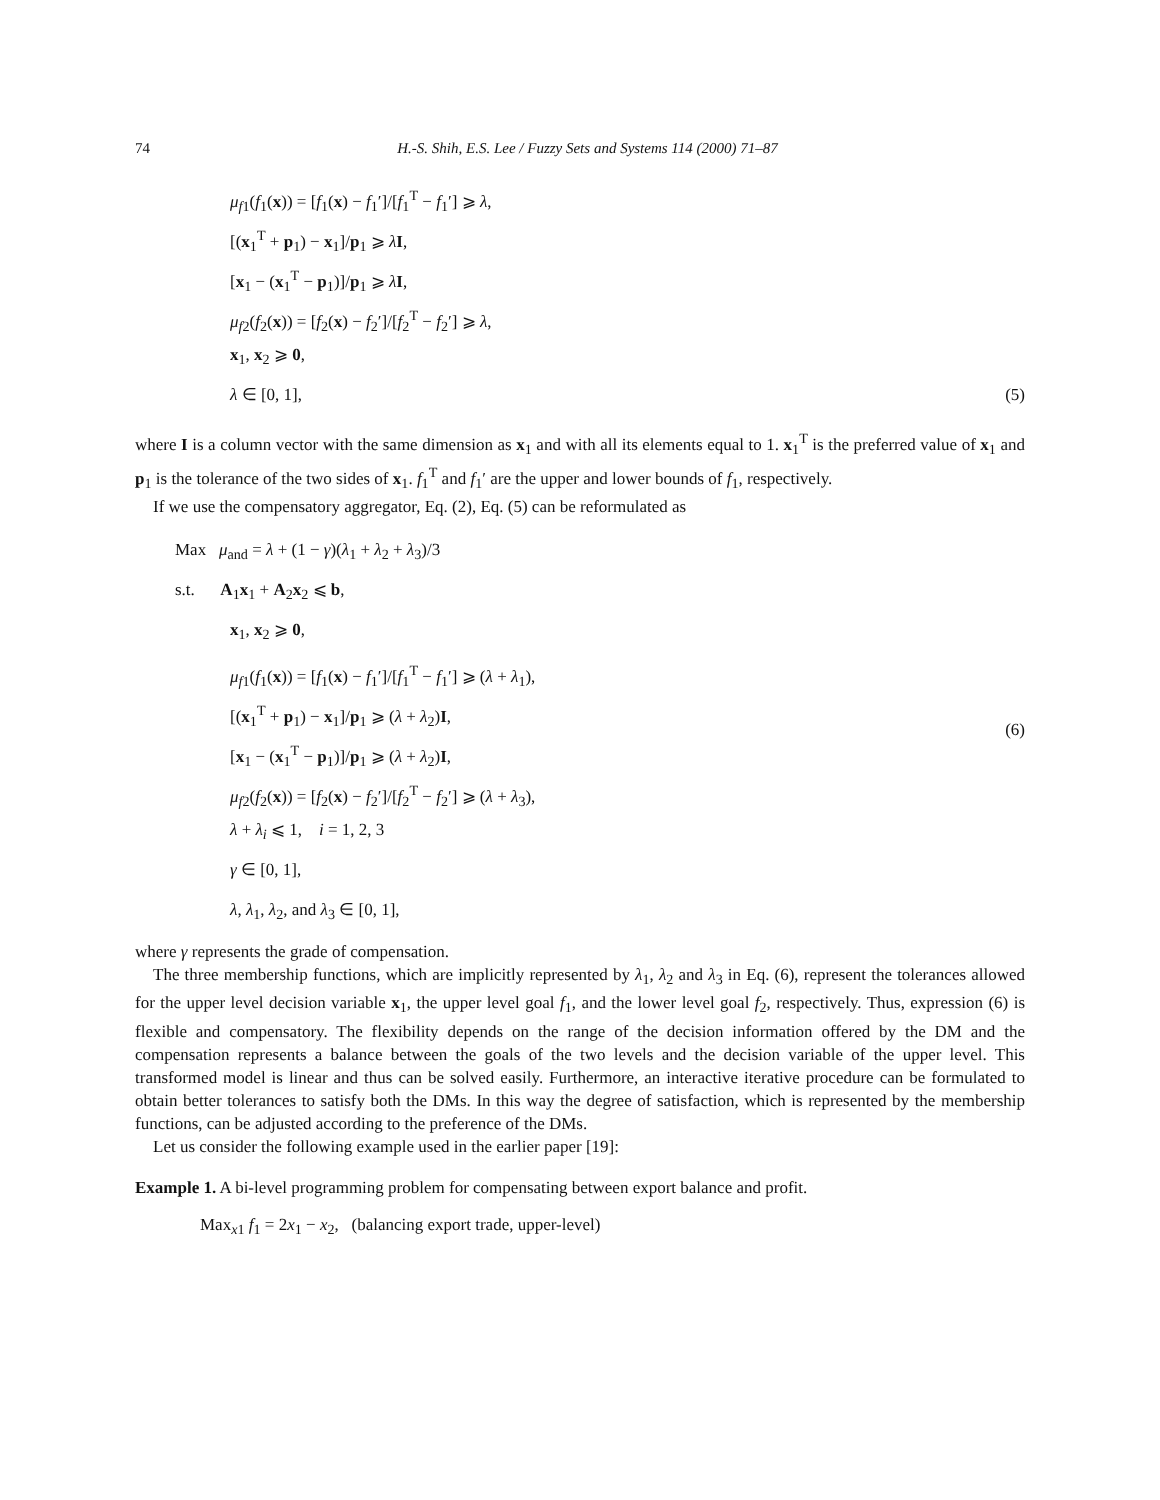74 H.-S. Shih, E.S. Lee / Fuzzy Sets and Systems 114 (2000) 71–87
μ<sub>f</sub><sub>1</sub>(f<sub>1</sub>(x)) = [f<sub>1</sub>(x) − f<sub>1</sub>′]/[f<sub>1</sub><sup>T</sup> − f<sub>1</sub>′] ⩾ λ,
[(x<sub>1</sub><sup>T</sup> + p<sub>1</sub>) − x<sub>1</sub>]/p<sub>1</sub> ⩾ λI,
[x<sub>1</sub> − (x<sub>1</sub><sup>T</sup> − p<sub>1</sub>)]/p<sub>1</sub> ⩾ λI,
μ<sub>f</sub><sub>2</sub>(f<sub>2</sub>(x)) = [f<sub>2</sub>(x) − f<sub>2</sub>′]/[f<sub>2</sub><sup>T</sup> − f<sub>2</sub>′] ⩾ λ,
x<sub>1</sub>, x<sub>2</sub> ⩾ 0,
λ ∈ [0, 1],
(5)
where I is a column vector with the same dimension as x<sub>1</sub> and with all its elements equal to 1. x<sub>1</sub><sup>T</sup> is the preferred value of x<sub>1</sub> and p<sub>1</sub> is the tolerance of the two sides of x<sub>1</sub>. f<sub>1</sub><sup>T</sup> and f<sub>1</sub>′ are the upper and lower bounds of f<sub>1</sub>, respectively.
If we use the compensatory aggregator, Eq. (2), Eq. (5) can be reformulated as
Max μ<sub>and</sub> = λ + (1 − γ)(λ<sub>1</sub> + λ<sub>2</sub> + λ<sub>3</sub>)/3
s.t. A<sub>1</sub>x<sub>1</sub> + A<sub>2</sub>x<sub>2</sub> ⩽ b,
x<sub>1</sub>, x<sub>2</sub> ⩾ 0,
μ<sub>f</sub><sub>1</sub>(f<sub>1</sub>(x)) = [f<sub>1</sub>(x) − f<sub>1</sub>′]/[f<sub>1</sub><sup>T</sup> − f<sub>1</sub>′] ⩾ (λ + λ<sub>1</sub>),
[(x<sub>1</sub><sup>T</sup> + p<sub>1</sub>) − x<sub>1</sub>]/p<sub>1</sub> ⩾ (λ + λ<sub>2</sub>)I,
[x<sub>1</sub> − (x<sub>1</sub><sup>T</sup> − p<sub>1</sub>)]/p<sub>1</sub> ⩾ (λ + λ<sub>2</sub>)I,
μ<sub>f</sub><sub>2</sub>(f<sub>2</sub>(x)) = [f<sub>2</sub>(x) − f<sub>2</sub>′]/[f<sub>2</sub><sup>T</sup> − f<sub>2</sub>′] ⩾ (λ + λ<sub>3</sub>),
λ + λ<sub>i</sub> ⩽ 1, i = 1, 2, 3
γ ∈ [0, 1],
λ, λ<sub>1</sub>, λ<sub>2</sub>, and λ<sub>3</sub> ∈ [0, 1],
(6)
where γ represents the grade of compensation.
The three membership functions, which are implicitly represented by λ<sub>1</sub>, λ<sub>2</sub> and λ<sub>3</sub> in Eq. (6), represent the tolerances allowed for the upper level decision variable x<sub>1</sub>, the upper level goal f<sub>1</sub>, and the lower level goal f<sub>2</sub>, respectively. Thus, expression (6) is flexible and compensatory. The flexibility depends on the range of the decision information offered by the DM and the compensation represents a balance between the goals of the two levels and the decision variable of the upper level. This transformed model is linear and thus can be solved easily. Furthermore, an interactive iterative procedure can be formulated to obtain better tolerances to satisfy both the DMs. In this way the degree of satisfaction, which is represented by the membership functions, can be adjusted according to the preference of the DMs.
Let us consider the following example used in the earlier paper [19]:
Example 1. A bi-level programming problem for compensating between export balance and profit.
Max<sub>x1</sub> f<sub>1</sub> = 2x<sub>1</sub> − x<sub>2</sub>, (balancing export trade, upper-level)